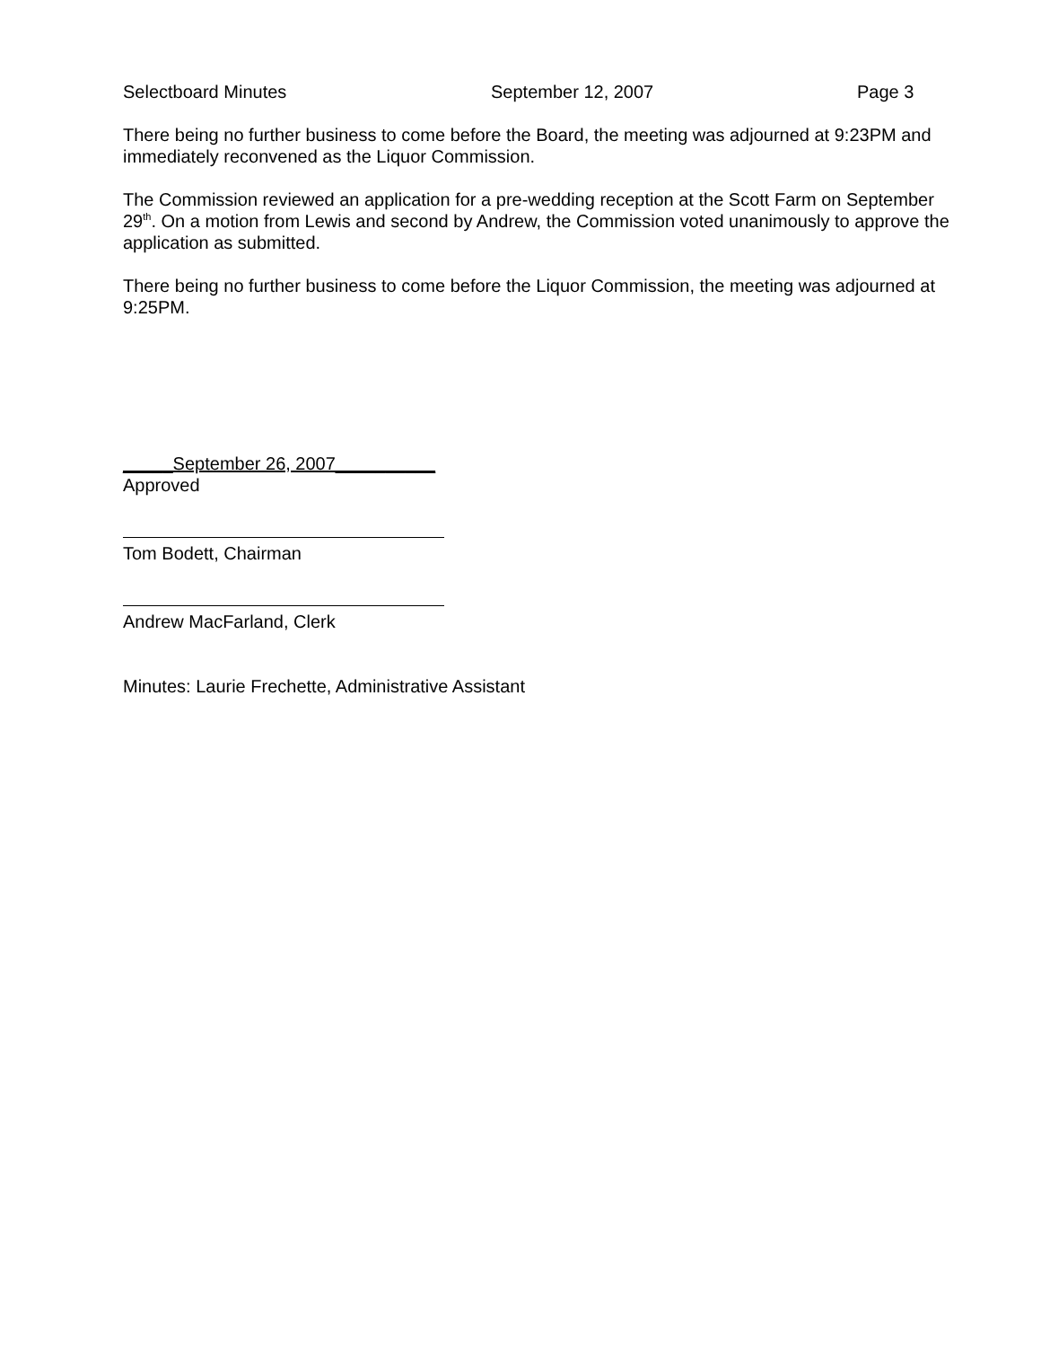Selectboard Minutes September 12, 2007 Page 3
There being no further business to come before the Board, the meeting was adjourned at 9:23PM and immediately reconvened as the Liquor Commission.
The Commission reviewed an application for a pre-wedding reception at the Scott Farm on September 29<sup>th</sup>. On a motion from Lewis and second by Andrew, the Commission voted unanimously to approve the application as submitted.
There being no further business to come before the Liquor Commission, the meeting was adjourned at 9:25PM.
_____September 26, 2007__________
Approved
Tom Bodett, Chairman
Andrew MacFarland, Clerk
Minutes: Laurie Frechette, Administrative Assistant